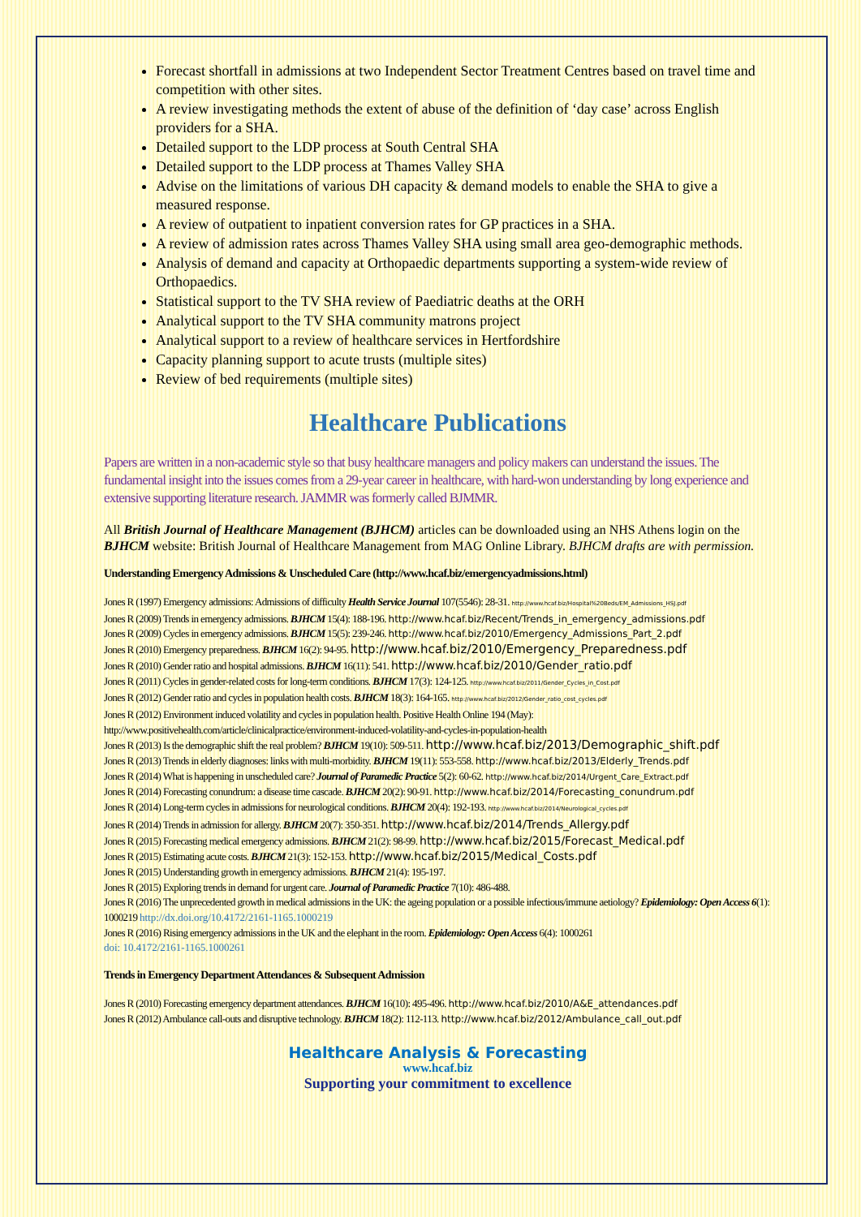Forecast shortfall in admissions at two Independent Sector Treatment Centres based on travel time and competition with other sites.
A review investigating methods the extent of abuse of the definition of ‘day case’ across English providers for a SHA.
Detailed support to the LDP process at South Central SHA
Detailed support to the LDP process at Thames Valley SHA
Advise on the limitations of various DH capacity & demand models to enable the SHA to give a measured response.
A review of outpatient to inpatient conversion rates for GP practices in a SHA.
A review of admission rates across Thames Valley SHA using small area geo-demographic methods.
Analysis of demand and capacity at Orthopaedic departments supporting a system-wide review of Orthopaedics.
Statistical support to the TV SHA review of Paediatric deaths at the ORH
Analytical support to the TV SHA community matrons project
Analytical support to a review of healthcare services in Hertfordshire
Capacity planning support to acute trusts (multiple sites)
Review of bed requirements (multiple sites)
Healthcare Publications
Papers are written in a non-academic style so that busy healthcare managers and policy makers can understand the issues. The fundamental insight into the issues comes from a 29-year career in healthcare, with hard-won understanding by long experience and extensive supporting literature research. JAMMR was formerly called BJMMR.
All British Journal of Healthcare Management (BJHCM) articles can be downloaded using an NHS Athens login on the BJHCM website: British Journal of Healthcare Management from MAG Online Library. BJHCM drafts are with permission.
Understanding Emergency Admissions & Unscheduled Care (http://www.hcaf.biz/emergencyadmissions.html)
Jones R (1997) Emergency admissions: Admissions of difficulty Health Service Journal 107(5546): 28-31. http://www.hcaf.biz/Hospital%20Beds/EM_Admissions_HSJ.pdf
Jones R (2009) Trends in emergency admissions. BJHCM 15(4): 188-196. http://www.hcaf.biz/Recent/Trends_in_emergency_admissions.pdf
Jones R (2009) Cycles in emergency admissions. BJHCM 15(5): 239-246. http://www.hcaf.biz/2010/Emergency_Admissions_Part_2.pdf
Jones R (2010) Emergency preparedness. BJHCM 16(2): 94-95. http://www.hcaf.biz/2010/Emergency_Preparedness.pdf
Jones R (2010) Gender ratio and hospital admissions. BJHCM 16(11): 541. http://www.hcaf.biz/2010/Gender_ratio.pdf
Jones R (2011) Cycles in gender-related costs for long-term conditions. BJHCM 17(3): 124-125. http://www.hcaf.biz/2011/Gender_Cycles_in_Cost.pdf
Jones R (2012) Gender ratio and cycles in population health costs. BJHCM 18(3): 164-165. http://www.hcaf.biz/2012/Gender_ratio_cost_cycles.pdf
Jones R (2012) Environment induced volatility and cycles in population health. Positive Health Online 194 (May):
http://www.positivehealth.com/article/clinicalpractice/environment-induced-volatility-and-cycles-in-population-health
Jones R (2013) Is the demographic shift the real problem? BJHCM 19(10): 509-511. http://www.hcaf.biz/2013/Demographic_shift.pdf
Jones R (2013) Trends in elderly diagnoses: links with multi-morbidity. BJHCM 19(11): 553-558. http://www.hcaf.biz/2013/Elderly_Trends.pdf
Jones R (2014) What is happening in unscheduled care? Journal of Paramedic Practice 5(2): 60-62. http://www.hcaf.biz/2014/Urgent_Care_Extract.pdf
Jones R (2014) Forecasting conundrum: a disease time cascade. BJHCM 20(2): 90-91. http://www.hcaf.biz/2014/Forecasting_conundrum.pdf
Jones R (2014) Long-term cycles in admissions for neurological conditions. BJHCM 20(4): 192-193. http://www.hcaf.biz/2014/Neurological_cycles.pdf
Jones R (2014) Trends in admission for allergy. BJHCM 20(7): 350-351. http://www.hcaf.biz/2014/Trends_Allergy.pdf
Jones R (2015) Forecasting medical emergency admissions. BJHCM 21(2): 98-99. http://www.hcaf.biz/2015/Forecast_Medical.pdf
Jones R (2015) Estimating acute costs. BJHCM 21(3): 152-153. http://www.hcaf.biz/2015/Medical_Costs.pdf
Jones R (2015) Understanding growth in emergency admissions. BJHCM 21(4): 195-197.
Jones R (2015) Exploring trends in demand for urgent care. Journal of Paramedic Practice 7(10): 486-488.
Jones R (2016) The unprecedented growth in medical admissions in the UK: the ageing population or a possible infectious/immune aetiology? Epidemiology: Open Access 6(1): 1000219 http://dx.doi.org/10.4172/2161-1165.1000219
Jones R (2016) Rising emergency admissions in the UK and the elephant in the room. Epidemiology: Open Access 6(4): 1000261
doi: 10.4172/2161-1165.1000261
Trends in Emergency Department Attendances & Subsequent Admission
Jones R (2010) Forecasting emergency department attendances. BJHCM 16(10): 495-496. http://www.hcaf.biz/2010/A&E_attendances.pdf
Jones R (2012) Ambulance call-outs and disruptive technology. BJHCM 18(2): 112-113. http://www.hcaf.biz/2012/Ambulance_call_out.pdf
Healthcare Analysis & Forecasting
www.hcaf.biz
Supporting your commitment to excellence